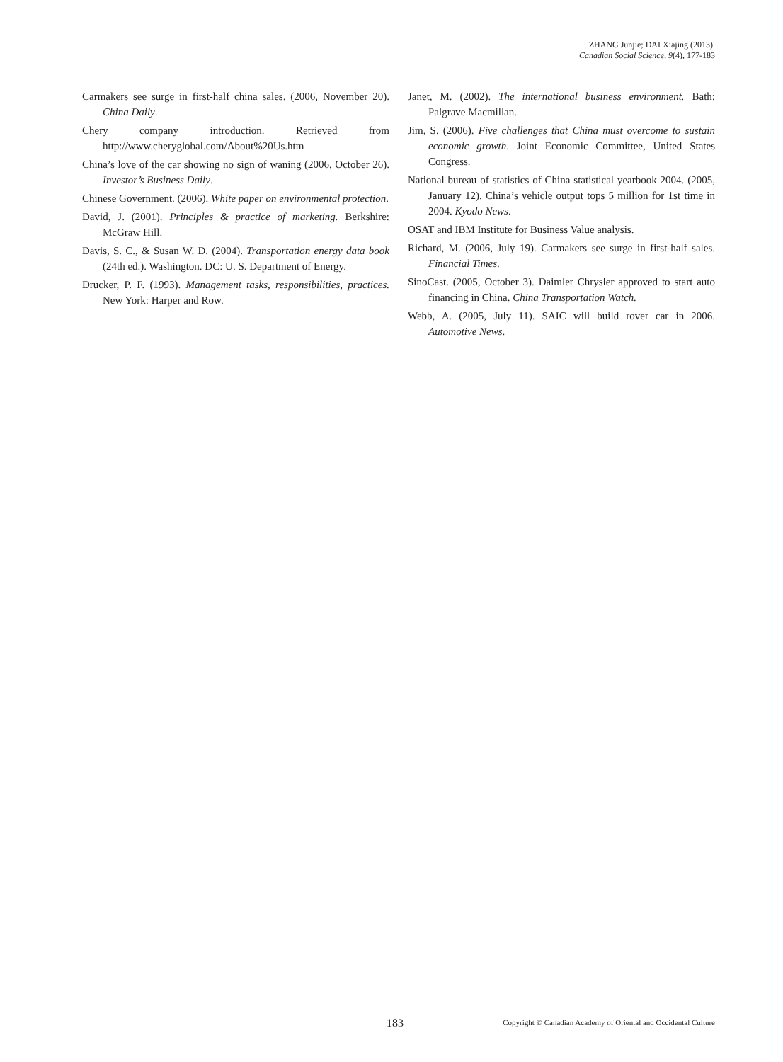ZHANG Junjie; DAI Xiajing (2013).
Canadian Social Science, 9(4), 177-183
Carmakers see surge in first-half china sales. (2006, November 20). China Daily.
Chery company introduction. Retrieved from http://www.cheryglobal.com/About%20Us.htm
China’s love of the car showing no sign of waning (2006, October 26). Investor’s Business Daily.
Chinese Government. (2006). White paper on environmental protection.
David, J. (2001). Principles & practice of marketing. Berkshire: McGraw Hill.
Davis, S. C., & Susan W. D. (2004). Transportation energy data book (24th ed.). Washington. DC: U. S. Department of Energy.
Drucker, P. F. (1993). Management tasks, responsibilities, practices. New York: Harper and Row.
Janet, M. (2002). The international business environment. Bath: Palgrave Macmillan.
Jim, S. (2006). Five challenges that China must overcome to sustain economic growth. Joint Economic Committee, United States Congress.
National bureau of statistics of China statistical yearbook 2004. (2005, January 12). China’s vehicle output tops 5 million for 1st time in 2004. Kyodo News.
OSAT and IBM Institute for Business Value analysis.
Richard, M. (2006, July 19). Carmakers see surge in first-half sales. Financial Times.
SinoCast. (2005, October 3). Daimler Chrysler approved to start auto financing in China. China Transportation Watch.
Webb, A. (2005, July 11). SAIC will build rover car in 2006. Automotive News.
183 Copyright © Canadian Academy of Oriental and Occidental Culture